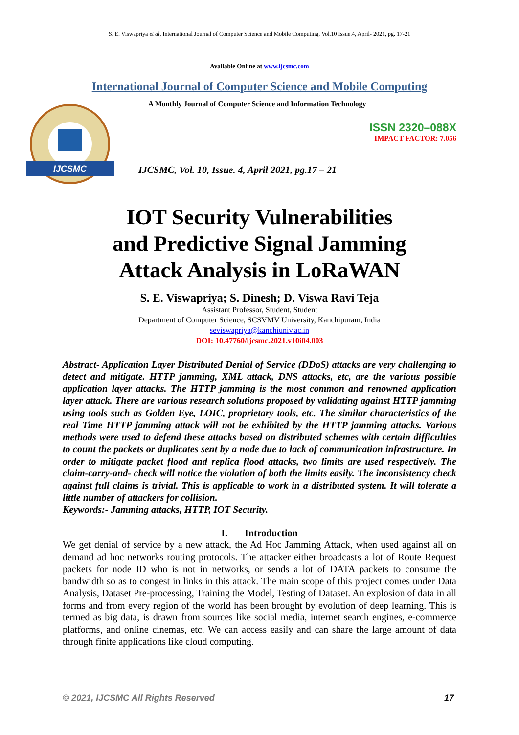S. E. Viswapriya et al, International Journal of Computer Science and Mobile Computing, Vol.10 Issue.4, April- 2021, pg. 17-21
Available Online at www.ijcsmc.com
International Journal of Computer Science and Mobile Computing
IJCSMC
A Monthly Journal of Computer Science and Information Technology
ISSN 2320–088X
IMPACT FACTOR: 7.056
IJCSMC, Vol. 10, Issue. 4, April 2021, pg.17 – 21
IOT Security Vulnerabilities
and Predictive Signal Jamming
Attack Analysis in LoRaWAN
S. E. Viswapriya; S. Dinesh; D. Viswa Ravi Teja
Assistant Professor, Student, Student
Department of Computer Science, SCSVMV University, Kanchipuram, India
seviswapriya@kanchiuniv.ac.in
DOI: 10.47760/ijcsmc.2021.v10i04.003
Abstract- Application Layer Distributed Denial of Service (DDoS) attacks are very challenging to detect and mitigate. HTTP jamming, XML attack, DNS attacks, etc, are the various possible application layer attacks. The HTTP jamming is the most common and renowned application layer attack. There are various research solutions proposed by validating against HTTP jamming using tools such as Golden Eye, LOIC, proprietary tools, etc. The similar characteristics of the real Time HTTP jamming attack will not be exhibited by the HTTP jamming attacks. Various methods were used to defend these attacks based on distributed schemes with certain difficulties to count the packets or duplicates sent by a node due to lack of communication infrastructure. In order to mitigate packet flood and replica flood attacks, two limits are used respectively. The claim-carry-and- check will notice the violation of both the limits easily. The inconsistency check against full claims is trivial. This is applicable to work in a distributed system. It will tolerate a little number of attackers for collision.
Keywords:- Jamming attacks, HTTP, IOT Security.
I. Introduction
We get denial of service by a new attack, the Ad Hoc Jamming Attack, when used against all on demand ad hoc networks routing protocols. The attacker either broadcasts a lot of Route Request packets for node ID who is not in networks, or sends a lot of DATA packets to consume the bandwidth so as to congest in links in this attack. The main scope of this project comes under Data Analysis, Dataset Pre-processing, Training the Model, Testing of Dataset. An explosion of data in all forms and from every region of the world has been brought by evolution of deep learning. This is termed as big data, is drawn from sources like social media, internet search engines, e-commerce platforms, and online cinemas, etc. We can access easily and can share the large amount of data through finite applications like cloud computing.
© 2021, IJCSMC All Rights Reserved 17